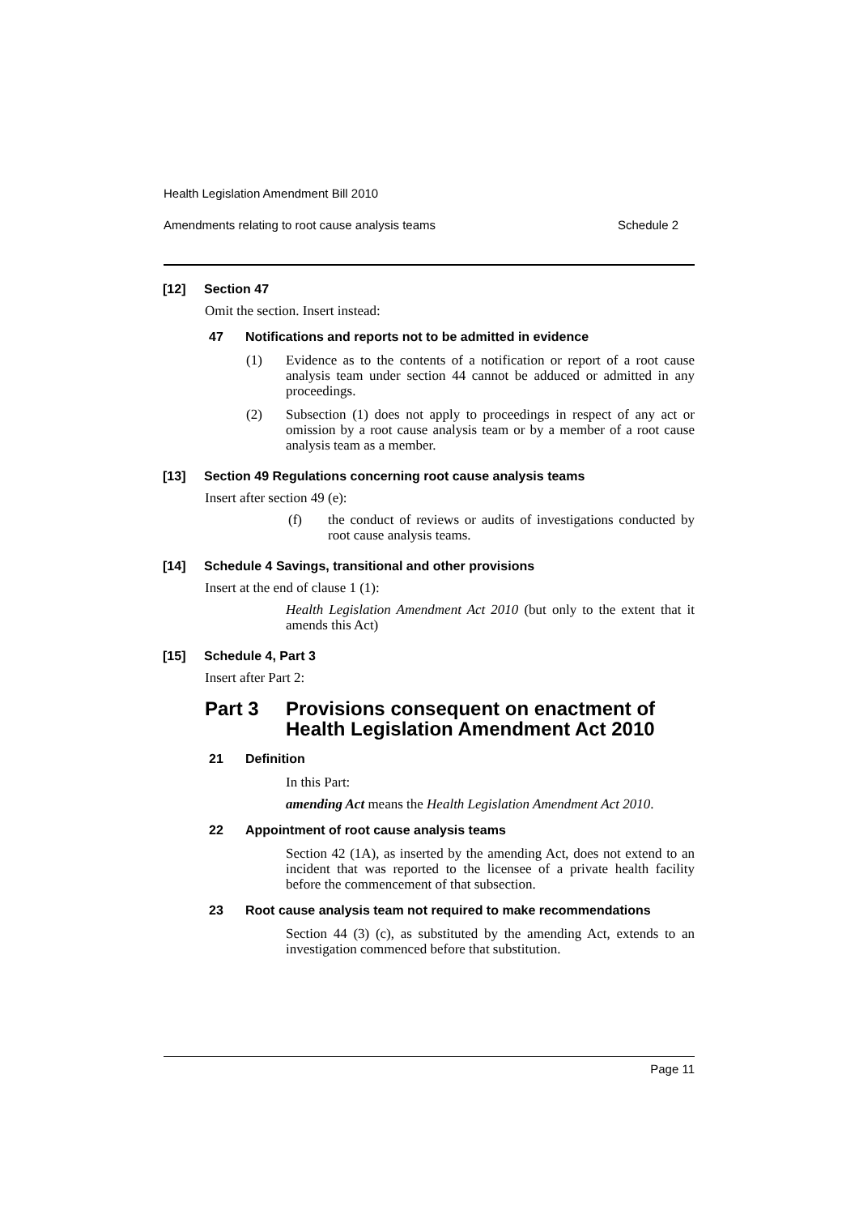Health Legislation Amendment Bill 2010
Amendments relating to root cause analysis teams Schedule 2
[12] Section 47
Omit the section. Insert instead:
47 Notifications and reports not to be admitted in evidence
(1) Evidence as to the contents of a notification or report of a root cause analysis team under section 44 cannot be adduced or admitted in any proceedings.
(2) Subsection (1) does not apply to proceedings in respect of any act or omission by a root cause analysis team or by a member of a root cause analysis team as a member.
[13] Section 49 Regulations concerning root cause analysis teams
Insert after section 49 (e):
(f) the conduct of reviews or audits of investigations conducted by root cause analysis teams.
[14] Schedule 4 Savings, transitional and other provisions
Insert at the end of clause 1 (1):
Health Legislation Amendment Act 2010 (but only to the extent that it amends this Act)
[15] Schedule 4, Part 3
Insert after Part 2:
Part 3 Provisions consequent on enactment of Health Legislation Amendment Act 2010
21 Definition
In this Part:
amending Act means the Health Legislation Amendment Act 2010.
22 Appointment of root cause analysis teams
Section 42 (1A), as inserted by the amending Act, does not extend to an incident that was reported to the licensee of a private health facility before the commencement of that subsection.
23 Root cause analysis team not required to make recommendations
Section 44 (3) (c), as substituted by the amending Act, extends to an investigation commenced before that substitution.
Page 11